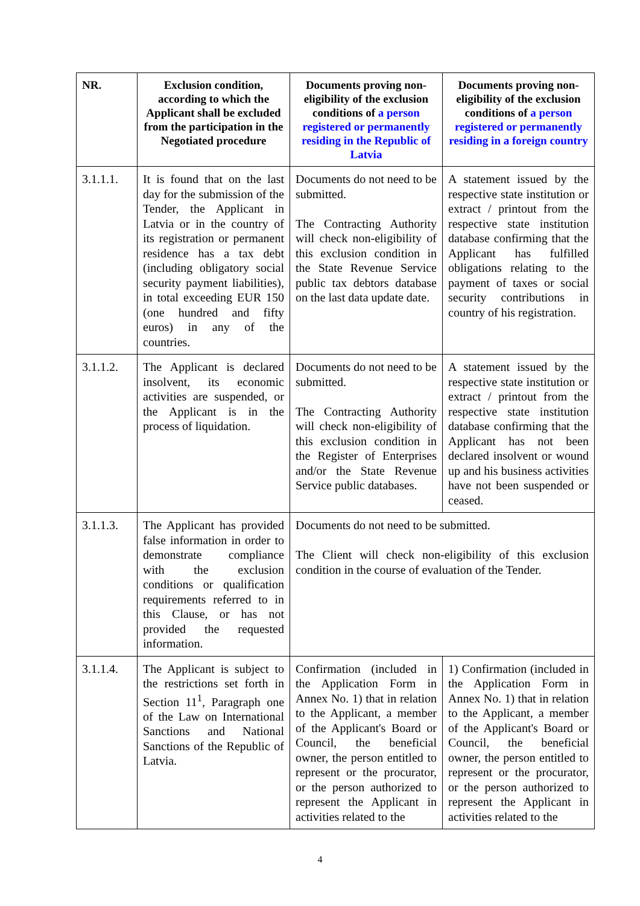| NR. | Exclusion condition, according to which the Applicant shall be excluded from the participation in the Negotiated procedure | Documents proving non-eligibility of the exclusion conditions of a person registered or permanently residing in the Republic of Latvia | Documents proving non-eligibility of the exclusion conditions of a person registered or permanently residing in a foreign country |
| --- | --- | --- | --- |
| 3.1.1.1. | It is found that on the last day for the submission of the Tender, the Applicant in Latvia or in the country of its registration or permanent residence has a tax debt (including obligatory social security payment liabilities), in total exceeding EUR 150 (one hundred and fifty euros) in any of the countries. | Documents do not need to be submitted. The Contracting Authority will check non-eligibility of this exclusion condition in the State Revenue Service public tax debtors database on the last data update date. | A statement issued by the respective state institution or extract / printout from the respective state institution database confirming that the Applicant has fulfilled obligations relating to the payment of taxes or social security contributions in country of his registration. |
| 3.1.1.2. | The Applicant is declared insolvent, its economic activities are suspended, or the Applicant is in the process of liquidation. | Documents do not need to be submitted. The Contracting Authority will check non-eligibility of this exclusion condition in the Register of Enterprises and/or the State Revenue Service public databases. | A statement issued by the respective state institution or extract / printout from the respective state institution database confirming that the Applicant has not been declared insolvent or wound up and his business activities have not been suspended or ceased. |
| 3.1.1.3. | The Applicant has provided false information in order to demonstrate compliance with the exclusion conditions or qualification requirements referred to in this Clause, or has not provided the requested information. | Documents do not need to be submitted. The Client will check non-eligibility of this exclusion condition in the course of evaluation of the Tender. | |
| 3.1.1.4. | The Applicant is subject to the restrictions set forth in Section 11<sup>1</sup>, Paragraph one of the Law on International Sanctions and National Sanctions of the Republic of Latvia. | Confirmation (included in the Application Form in Annex No. 1) that in relation to the Applicant, a member of the Applicant's Board or Council, the beneficial owner, the person entitled to represent or the procurator, or the person authorized to represent the Applicant in activities related to the | 1) Confirmation (included in the Application Form in Annex No. 1) that in relation to the Applicant, a member of the Applicant's Board or Council, the beneficial owner, the person entitled to represent or the procurator, or the person authorized to represent the Applicant in activities related to the |
4